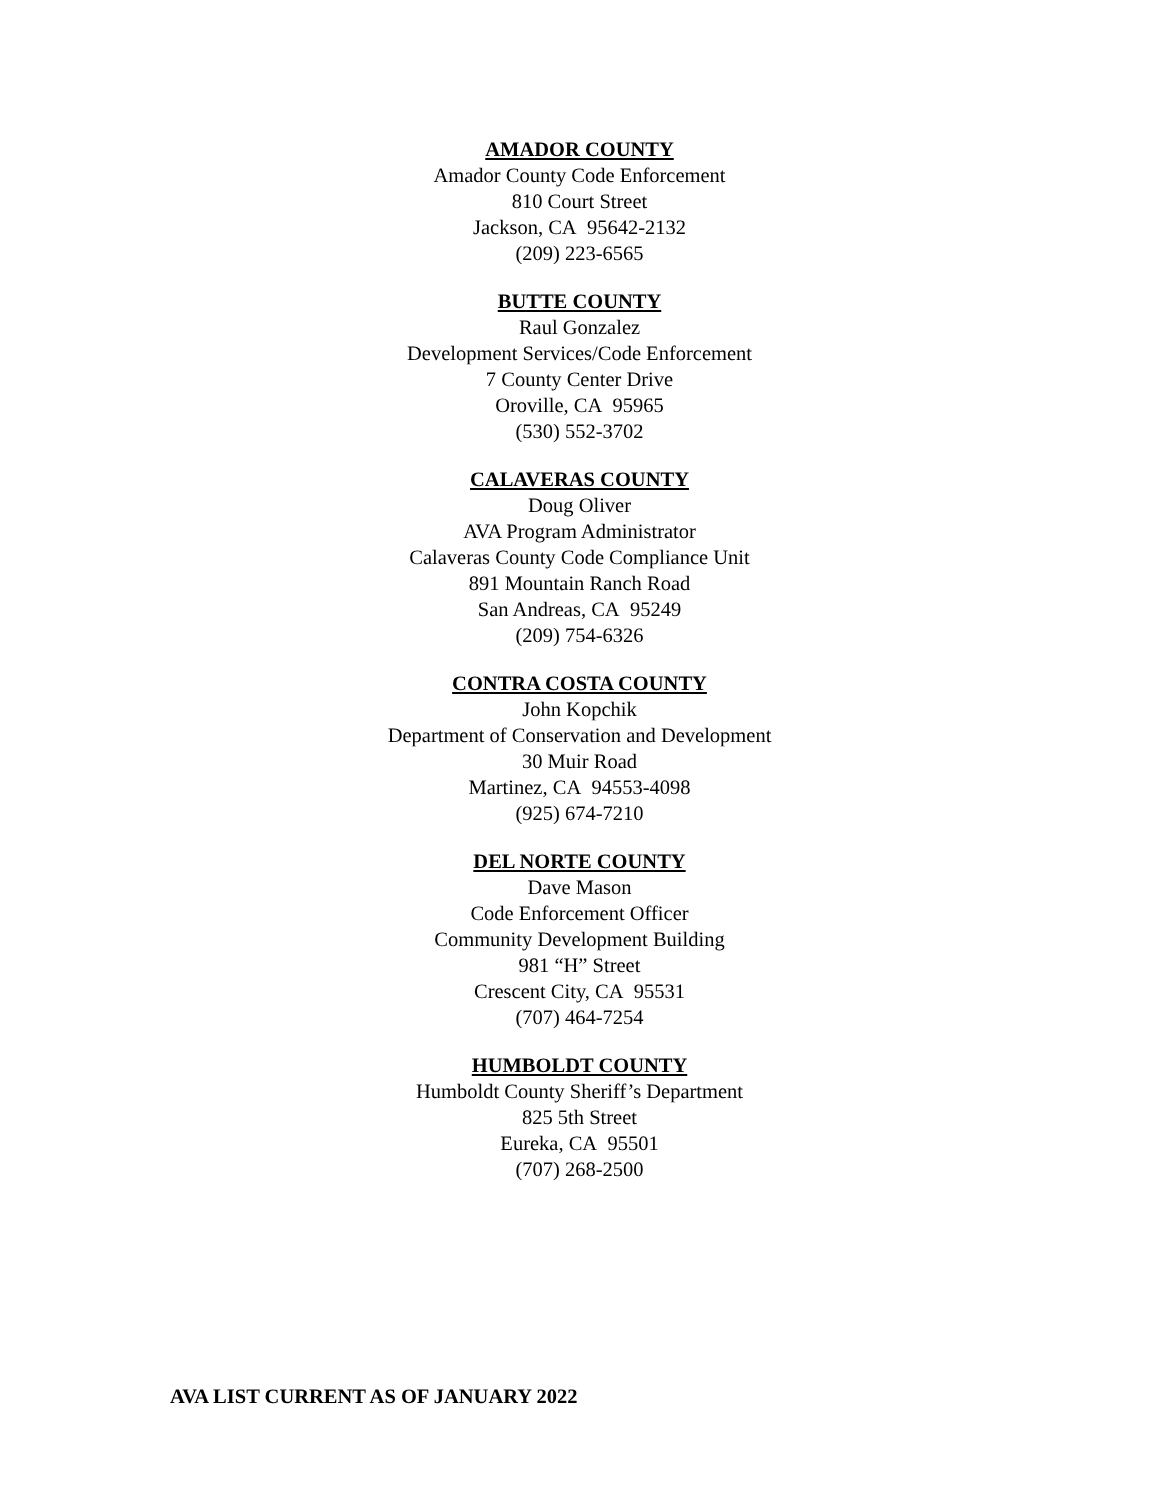AMADOR COUNTY
Amador County Code Enforcement
810 Court Street
Jackson, CA 95642-2132
(209) 223-6565
BUTTE COUNTY
Raul Gonzalez
Development Services/Code Enforcement
7 County Center Drive
Oroville, CA 95965
(530) 552-3702
CALAVERAS COUNTY
Doug Oliver
AVA Program Administrator
Calaveras County Code Compliance Unit
891 Mountain Ranch Road
San Andreas, CA 95249
(209) 754-6326
CONTRA COSTA COUNTY
John Kopchik
Department of Conservation and Development
30 Muir Road
Martinez, CA 94553-4098
(925) 674-7210
DEL NORTE COUNTY
Dave Mason
Code Enforcement Officer
Community Development Building
981 “H” Street
Crescent City, CA 95531
(707) 464-7254
HUMBOLDT COUNTY
Humboldt County Sheriff’s Department
825 5th Street
Eureka, CA 95501
(707) 268-2500
AVA LIST CURRENT AS OF JANUARY 2022